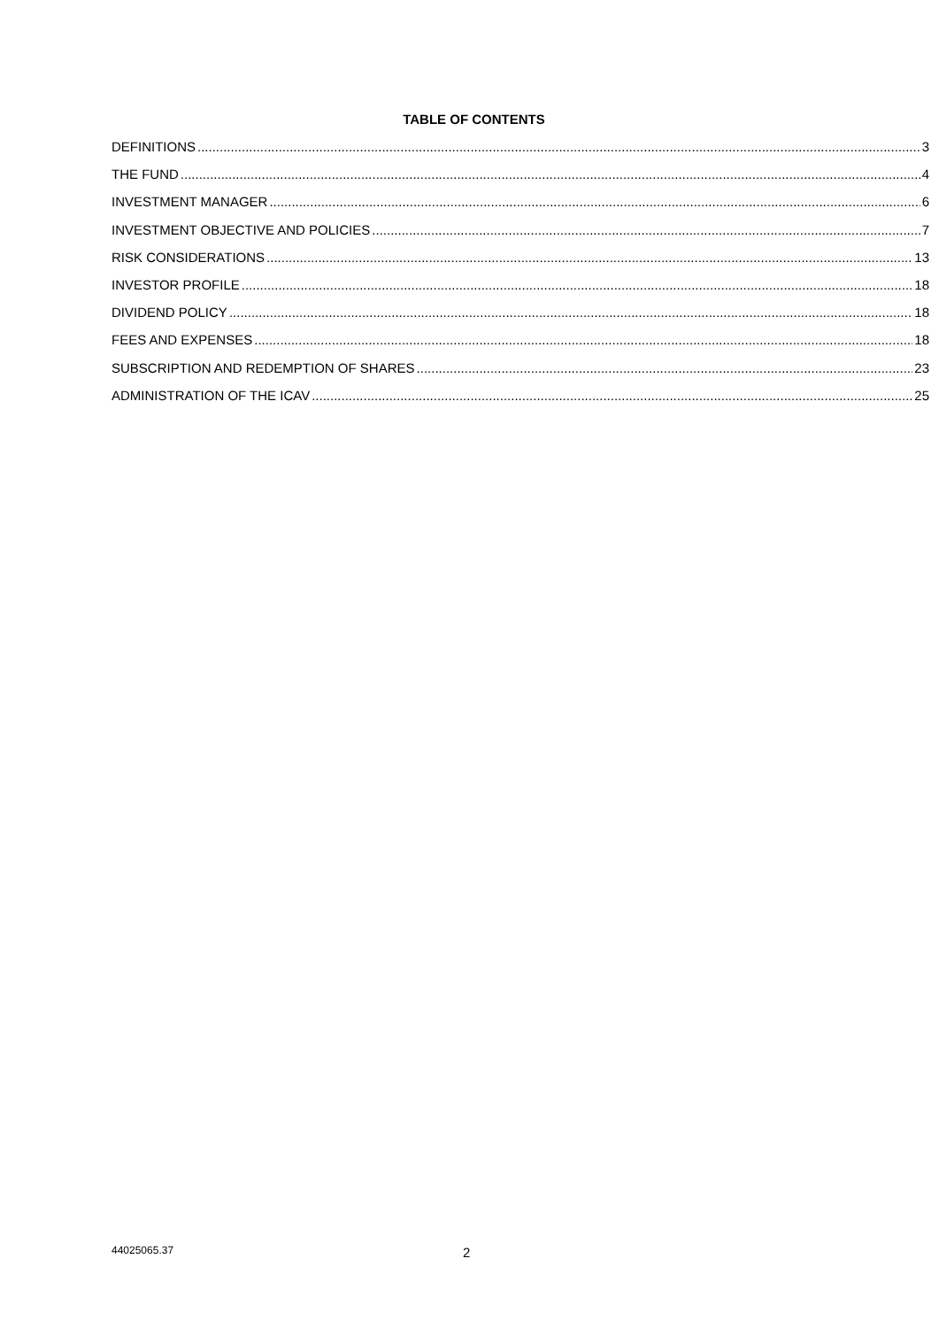TABLE OF CONTENTS
DEFINITIONS 3
THE FUND 4
INVESTMENT MANAGER 6
INVESTMENT OBJECTIVE AND POLICIES 7
RISK CONSIDERATIONS 13
INVESTOR PROFILE 18
DIVIDEND POLICY 18
FEES AND EXPENSES 18
SUBSCRIPTION AND REDEMPTION OF SHARES 23
ADMINISTRATION OF THE ICAV 25
44025065.37 2